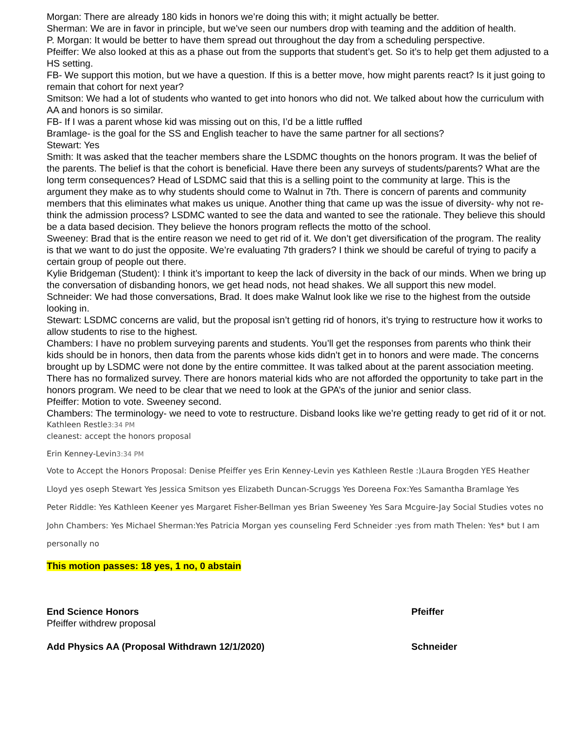Morgan: There are already 180 kids in honors we’re doing this with; it might actually be better.
Sherman: We are in favor in principle, but we’ve seen our numbers drop with teaming and the addition of health.
P. Morgan: It would be better to have them spread out throughout the day from a scheduling perspective.
Pfeiffer: We also looked at this as a phase out from the supports that student’s get. So it’s to help get them adjusted to a HS setting.
FB- We support this motion, but we have a question. If this is a better move, how might parents react? Is it just going to remain that cohort for next year?
Smitson: We had a lot of students who wanted to get into honors who did not. We talked about how the curriculum with AA and honors is so similar.
FB- If I was a parent whose kid was missing out on this, I’d be a little ruffled
Bramlage- is the goal for the SS and English teacher to have the same partner for all sections?
Stewart: Yes
Smith: It was asked that the teacher members share the LSDMC thoughts on the honors program. It was the belief of the parents. The belief is that the cohort is beneficial. Have there been any surveys of students/parents? What are the long term consequences? Head of LSDMC said that this is a selling point to the community at large. This is the argument they make as to why students should come to Walnut in 7th. There is concern of parents and community members that this eliminates what makes us unique. Another thing that came up was the issue of diversity- why not re-think the admission process? LSDMC wanted to see the data and wanted to see the rationale. They believe this should be a data based decision. They believe the honors program reflects the motto of the school.
Sweeney: Brad that is the entire reason we need to get rid of it. We don’t get diversification of the program. The reality is that we want to do just the opposite. We’re evaluating 7th graders? I think we should be careful of trying to pacify a certain group of people out there.
Kylie Bridgeman (Student): I think it’s important to keep the lack of diversity in the back of our minds. When we bring up the conversation of disbanding honors, we get head nods, not head shakes. We all support this new model.
Schneider: We had those conversations, Brad. It does make Walnut look like we rise to the highest from the outside looking in.
Stewart: LSDMC concerns are valid, but the proposal isn’t getting rid of honors, it’s trying to restructure how it works to allow students to rise to the highest.
Chambers: I have no problem surveying parents and students. You’ll get the responses from parents who think their kids should be in honors, then data from the parents whose kids didn’t get in to honors and were made. The concerns brought up by LSDMC were not done by the entire committee. It was talked about at the parent association meeting. There has no formalized survey. There are honors material kids who are not afforded the opportunity to take part in the honors program. We need to be clear that we need to look at the GPA’s of the junior and senior class.
Pfeiffer: Motion to vote. Sweeney second.
Chambers: The terminology- we need to vote to restructure. Disband looks like we’re getting ready to get rid of it or not.
Kathleen Restle3:34 PM
cleanest: accept the honors proposal
Erin Kenney-Levin3:34 PM
Vote to Accept the Honors Proposal: Denise Pfeiffer yes Erin Kenney-Levin yes Kathleen Restle :)Laura Brogden YES Heather Lloyd yes oseph Stewart Yes Jessica Smitson yes Elizabeth Duncan-Scruggs Yes Doreena Fox:Yes Samantha Bramlage Yes
Peter Riddle: Yes Kathleen Keener yes Margaret Fisher-Bellman yes Brian Sweeney Yes Sara Mcguire-Jay Social Studies votes no John Chambers: Yes Michael Sherman:Yes Patricia Morgan yes counseling Ferd Schneider :yes from math Thelen: Yes* but I am personally no
This motion passes: 18 yes, 1 no, 0 abstain
End Science Honors Pfeiffer
Pfeiffer withdrew proposal
Add Physics AA (Proposal Withdrawn 12/1/2020) Schneider